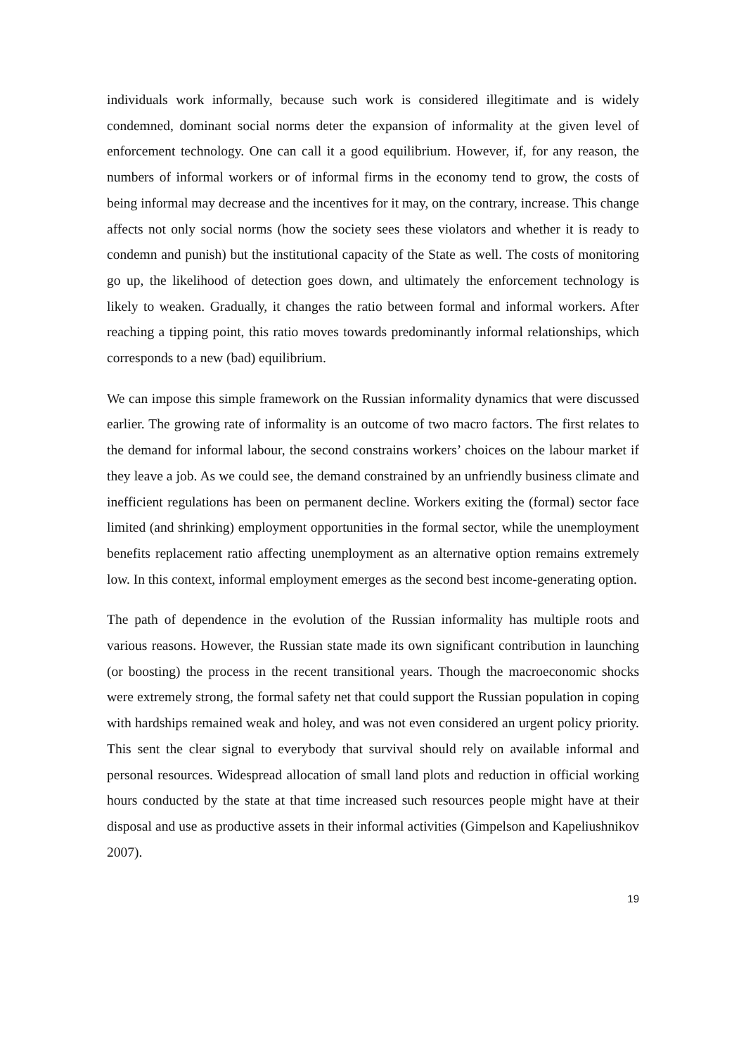individuals work informally, because such work is considered illegitimate and is widely condemned, dominant social norms deter the expansion of informality at the given level of enforcement technology. One can call it a good equilibrium. However, if, for any reason, the numbers of informal workers or of informal firms in the economy tend to grow, the costs of being informal may decrease and the incentives for it may, on the contrary, increase. This change affects not only social norms (how the society sees these violators and whether it is ready to condemn and punish) but the institutional capacity of the State as well. The costs of monitoring go up, the likelihood of detection goes down, and ultimately the enforcement technology is likely to weaken. Gradually, it changes the ratio between formal and informal workers. After reaching a tipping point, this ratio moves towards predominantly informal relationships, which corresponds to a new (bad) equilibrium.
We can impose this simple framework on the Russian informality dynamics that were discussed earlier. The growing rate of informality is an outcome of two macro factors. The first relates to the demand for informal labour, the second constrains workers’ choices on the labour market if they leave a job. As we could see, the demand constrained by an unfriendly business climate and inefficient regulations has been on permanent decline. Workers exiting the (formal) sector face limited (and shrinking) employment opportunities in the formal sector, while the unemployment benefits replacement ratio affecting unemployment as an alternative option remains extremely low. In this context, informal employment emerges as the second best income-generating option.
The path of dependence in the evolution of the Russian informality has multiple roots and various reasons. However, the Russian state made its own significant contribution in launching (or boosting) the process in the recent transitional years. Though the macroeconomic shocks were extremely strong, the formal safety net that could support the Russian population in coping with hardships remained weak and holey, and was not even considered an urgent policy priority. This sent the clear signal to everybody that survival should rely on available informal and personal resources. Widespread allocation of small land plots and reduction in official working hours conducted by the state at that time increased such resources people might have at their disposal and use as productive assets in their informal activities (Gimpelson and Kapeliushnikov 2007).
19